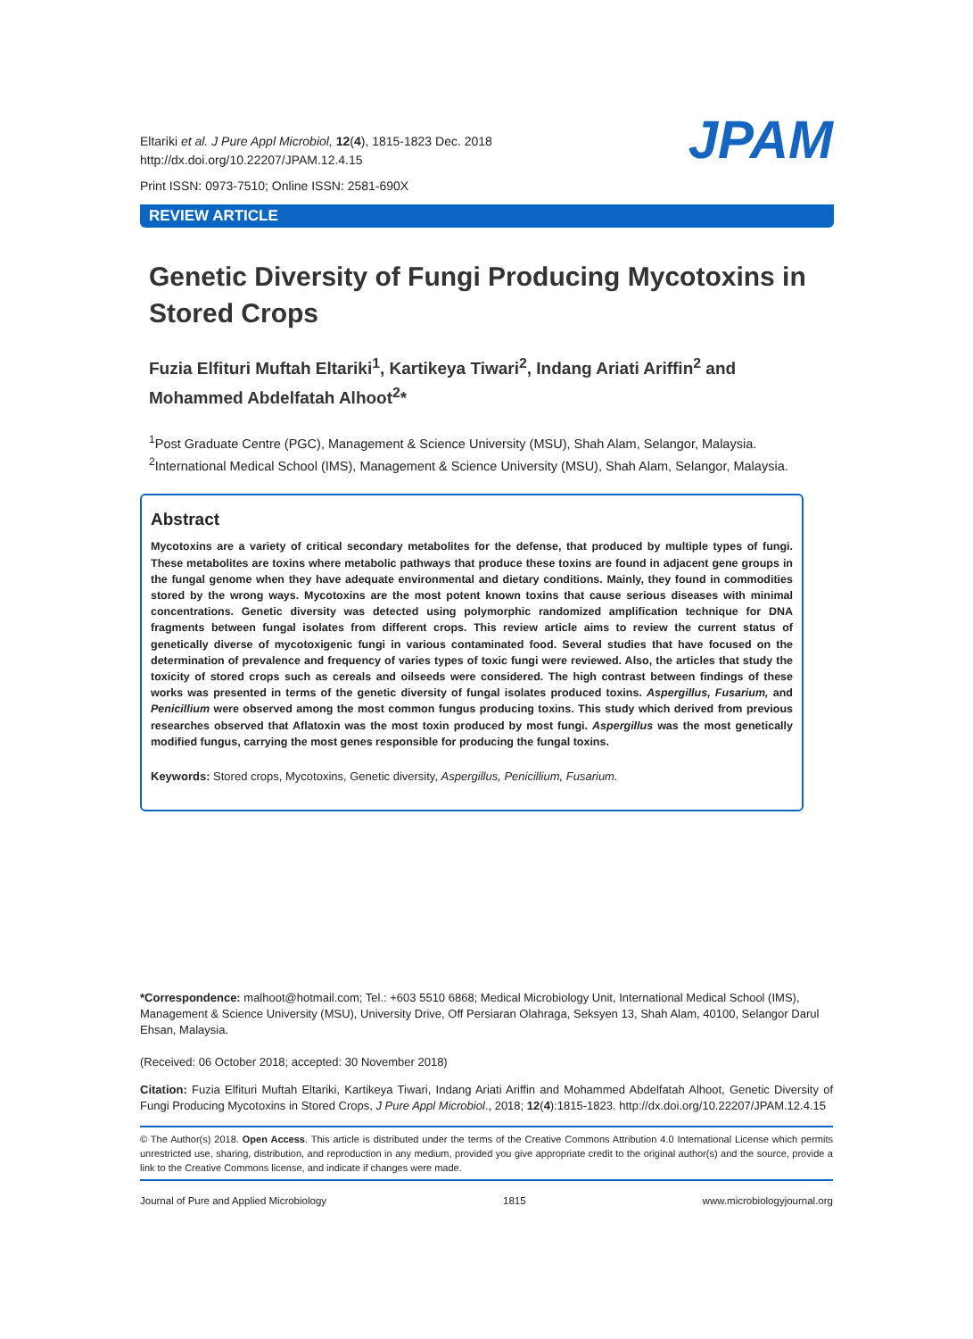Eltariki et al. J Pure Appl Microbiol, 12(4), 1815-1823 Dec. 2018
http://dx.doi.org/10.22207/JPAM.12.4.15
Print ISSN: 0973-7510; Online ISSN: 2581-690X
JPAM
REVIEW ARTICLE
Genetic Diversity of Fungi Producing Mycotoxins in Stored Crops
Fuzia Elfituri Muftah Eltariki<sup>1</sup>, Kartikeya Tiwari<sup>2</sup>, Indang Ariati Ariffin<sup>2</sup> and Mohammed Abdelfatah Alhoot<sup>2</sup>*
<sup>1</sup> Post Graduate Centre (PGC), Management & Science University (MSU), Shah Alam, Selangor, Malaysia.
<sup>2</sup> International Medical School (IMS), Management & Science University (MSU), Shah Alam, Selangor, Malaysia.
Abstract
Mycotoxins are a variety of critical secondary metabolites for the defense, that produced by multiple types of fungi. These metabolites are toxins where metabolic pathways that produce these toxins are found in adjacent gene groups in the fungal genome when they have adequate environmental and dietary conditions. Mainly, they found in commodities stored by the wrong ways. Mycotoxins are the most potent known toxins that cause serious diseases with minimal concentrations. Genetic diversity was detected using polymorphic randomized amplification technique for DNA fragments between fungal isolates from different crops. This review article aims to review the current status of genetically diverse of mycotoxigenic fungi in various contaminated food. Several studies that have focused on the determination of prevalence and frequency of varies types of toxic fungi were reviewed. Also, the articles that study the toxicity of stored crops such as cereals and oilseeds were considered. The high contrast between findings of these works was presented in terms of the genetic diversity of fungal isolates produced toxins. Aspergillus, Fusarium, and Penicillium were observed among the most common fungus producing toxins. This study which derived from previous researches observed that Aflatoxin was the most toxin produced by most fungi. Aspergillus was the most genetically modified fungus, carrying the most genes responsible for producing the fungal toxins.
Keywords: Stored crops, Mycotoxins, Genetic diversity, Aspergillus, Penicillium, Fusarium.
*Correspondence: malhoot@hotmail.com; Tel.: +603 5510 6868; Medical Microbiology Unit, International Medical School (IMS), Management & Science University (MSU), University Drive, Off Persiaran Olahraga, Seksyen 13, Shah Alam, 40100, Selangor Darul Ehsan, Malaysia.
(Received: 06 October 2018; accepted: 30 November 2018)
Citation: Fuzia Elfituri Muftah Eltariki, Kartikeya Tiwari, Indang Ariati Ariffin and Mohammed Abdelfatah Alhoot, Genetic Diversity of Fungi Producing Mycotoxins in Stored Crops, J Pure Appl Microbiol., 2018; 12(4):1815-1823. http://dx.doi.org/10.22207/JPAM.12.4.15
© The Author(s) 2018. Open Access. This article is distributed under the terms of the Creative Commons Attribution 4.0 International License which permits unrestricted use, sharing, distribution, and reproduction in any medium, provided you give appropriate credit to the original author(s) and the source, provide a link to the Creative Commons license, and indicate if changes were made.
Journal of Pure and Applied Microbiology 1815 www.microbiologyjournal.org